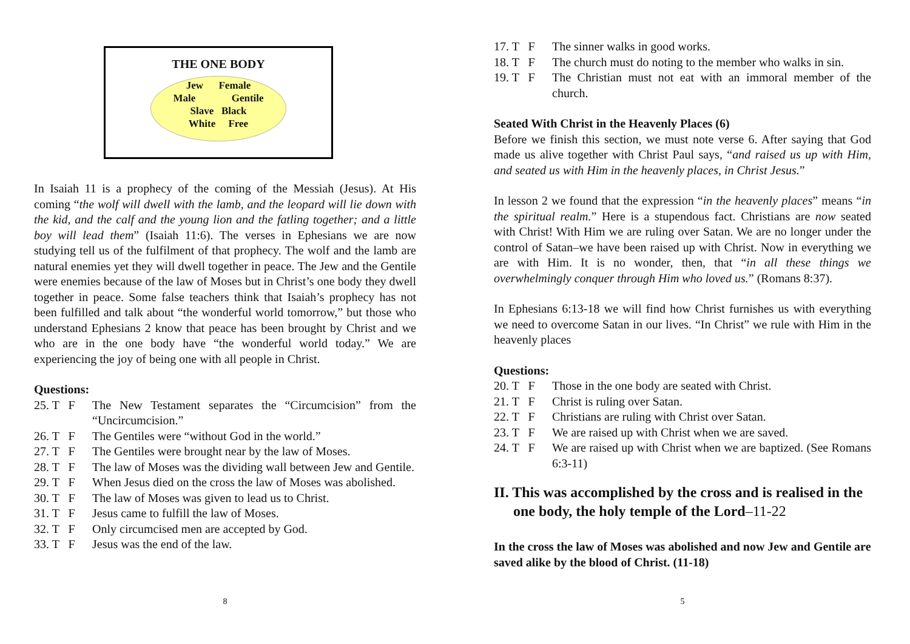THE ONE BODY
Jew Female
Male Gentile
Slave Black
White Free
In Isaiah 11 is a prophecy of the coming of the Messiah (Jesus). At His coming “the wolf will dwell with the lamb, and the leopard will lie down with the kid, and the calf and the young lion and the fatling together; and a little boy will lead them” (Isaiah 11:6). The verses in Ephesians we are now studying tell us of the fulfilment of that prophecy. The wolf and the lamb are natural enemies yet they will dwell together in peace. The Jew and the Gentile were enemies because of the law of Moses but in Christ’s one body they dwell together in peace. Some false teachers think that Isaiah’s prophecy has not been fulfilled and talk about “the wonderful world tomorrow,” but those who understand Ephesians 2 know that peace has been brought by Christ and we who are in the one body have “the wonderful world today.” We are experiencing the joy of being one with all people in Christ.
Questions:
25. T F The New Testament separates the “Circumcision” from the “Uncircumcision.”
26. T F The Gentiles were “without God in the world.”
27. T F The Gentiles were brought near by the law of Moses.
28. T F The law of Moses was the dividing wall between Jew and Gentile.
29. T F When Jesus died on the cross the law of Moses was abolished.
30. T F The law of Moses was given to lead us to Christ.
31. T F Jesus came to fulfill the law of Moses.
32. T F Only circumcised men are accepted by God.
33. T F Jesus was the end of the law.
8
17. T F The sinner walks in good works.
18. T F The church must do noting to the member who walks in sin.
19. T F The Christian must not eat with an immoral member of the church.
Seated With Christ in the Heavenly Places (6)
Before we finish this section, we must note verse 6. After saying that God made us alive together with Christ Paul says, “and raised us up with Him, and seated us with Him in the heavenly places, in Christ Jesus.”
In lesson 2 we found that the expression “in the heavenly places” means “in the spiritual realm.” Here is a stupendous fact. Christians are now seated with Christ! With Him we are ruling over Satan. We are no longer under the control of Satan–we have been raised up with Christ. Now in everything we are with Him. It is no wonder, then, that “in all these things we overwhelmingly conquer through Him who loved us.” (Romans 8:37).
In Ephesians 6:13-18 we will find how Christ furnishes us with everything we need to overcome Satan in our lives. “In Christ” we rule with Him in the heavenly places
Questions:
20. T F Those in the one body are seated with Christ.
21. T F Christ is ruling over Satan.
22. T F Christians are ruling with Christ over Satan.
23. T F We are raised up with Christ when we are saved.
24. T F We are raised up with Christ when we are baptized. (See Romans 6:3-11)
II. This was accomplished by the cross and is realised in the one body, the holy temple of the Lord–11-22
In the cross the law of Moses was abolished and now Jew and Gentile are saved alike by the blood of Christ. (11-18)
5